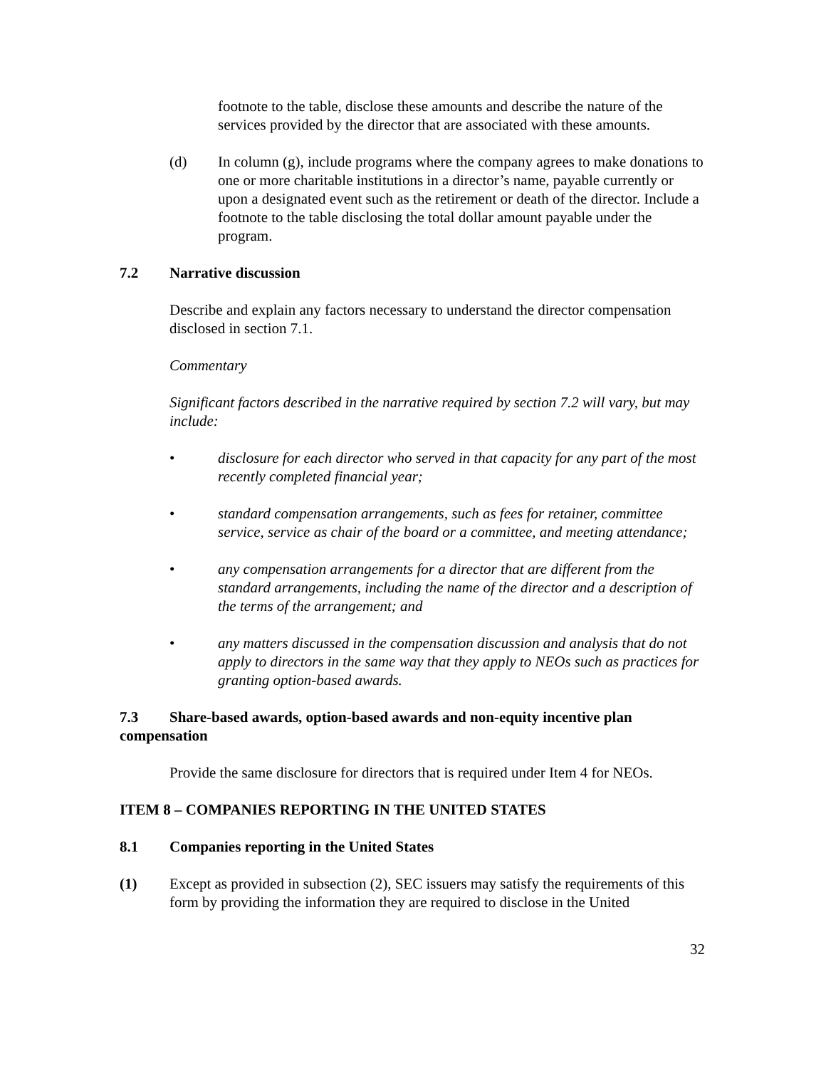footnote to the table, disclose these amounts and describe the nature of the services provided by the director that are associated with these amounts.
(d) In column (g), include programs where the company agrees to make donations to one or more charitable institutions in a director’s name, payable currently or upon a designated event such as the retirement or death of the director. Include a footnote to the table disclosing the total dollar amount payable under the program.
7.2 Narrative discussion
Describe and explain any factors necessary to understand the director compensation disclosed in section 7.1.
Commentary
Significant factors described in the narrative required by section 7.2 will vary, but may include:
• disclosure for each director who served in that capacity for any part of the most recently completed financial year;
• standard compensation arrangements, such as fees for retainer, committee service, service as chair of the board or a committee, and meeting attendance;
• any compensation arrangements for a director that are different from the standard arrangements, including the name of the director and a description of the terms of the arrangement; and
• any matters discussed in the compensation discussion and analysis that do not apply to directors in the same way that they apply to NEOs such as practices for granting option-based awards.
7.3 Share-based awards, option-based awards and non-equity incentive plan compensation
Provide the same disclosure for directors that is required under Item 4 for NEOs.
ITEM 8 – COMPANIES REPORTING IN THE UNITED STATES
8.1 Companies reporting in the United States
(1) Except as provided in subsection (2), SEC issuers may satisfy the requirements of this form by providing the information they are required to disclose in the United
32